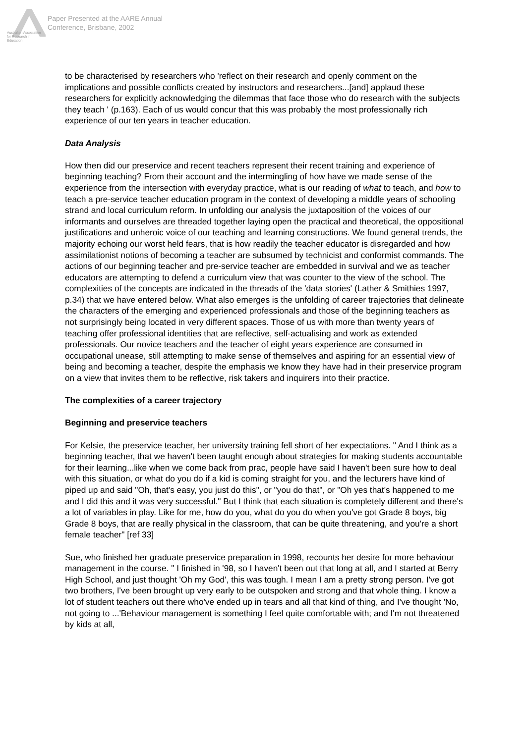Australian Association
for Research in Education
Paper Presented at the AARE Annual
Conference, Brisbane, 2002
to be characterised by researchers who 'reflect on their research and openly comment on the implications and possible conflicts created by instructors and researchers...[and] applaud these researchers for explicitly acknowledging the dilemmas that face those who do research with the subjects they teach ' (p.163). Each of us would concur that this was probably the most professionally rich experience of our ten years in teacher education.
Data Analysis
How then did our preservice and recent teachers represent their recent training and experience of beginning teaching? From their account and the intermingling of how have we made sense of the experience from the intersection with everyday practice, what is our reading of what to teach, and how to teach a pre-service teacher education program in the context of developing a middle years of schooling strand and local curriculum reform. In unfolding our analysis the juxtaposition of the voices of our informants and ourselves are threaded together laying open the practical and theoretical, the oppositional justifications and unheroic voice of our teaching and learning constructions. We found general trends, the majority echoing our worst held fears, that is how readily the teacher educator is disregarded and how assimilationist notions of becoming a teacher are subsumed by technicist and conformist commands. The actions of our beginning teacher and pre-service teacher are embedded in survival and we as teacher educators are attempting to defend a curriculum view that was counter to the view of the school. The complexities of the concepts are indicated in the threads of the 'data stories' (Lather & Smithies 1997, p.34) that we have entered below. What also emerges is the unfolding of career trajectories that delineate the characters of the emerging and experienced professionals and those of the beginning teachers as not surprisingly being located in very different spaces. Those of us with more than twenty years of teaching offer professional identities that are reflective, self-actualising and work as extended professionals. Our novice teachers and the teacher of eight years experience are consumed in occupational unease, still attempting to make sense of themselves and aspiring for an essential view of being and becoming a teacher, despite the emphasis we know they have had in their preservice program on a view that invites them to be reflective, risk takers and inquirers into their practice.
The complexities of a career trajectory
Beginning and preservice teachers
For Kelsie, the preservice teacher, her university training fell short of her expectations. " And I think as a beginning teacher, that we haven't been taught enough about strategies for making students accountable for their learning...like when we come back from prac, people have said I haven't been sure how to deal with this situation, or what do you do if a kid is coming straight for you, and the lecturers have kind of piped up and said "Oh, that's easy, you just do this", or "you do that", or "Oh yes that's happened to me and I did this and it was very successful." But I think that each situation is completely different and there's a lot of variables in play. Like for me, how do you, what do you do when you've got Grade 8 boys, big Grade 8 boys, that are really physical in the classroom, that can be quite threatening, and you're a short female teacher" [ref 33]
Sue, who finished her graduate preservice preparation in 1998, recounts her desire for more behaviour management in the course. " I finished in '98, so I haven't been out that long at all, and I started at Berry High School, and just thought 'Oh my God', this was tough. I mean I am a pretty strong person. I've got two brothers, I've been brought up very early to be outspoken and strong and that whole thing. I know a lot of student teachers out there who've ended up in tears and all that kind of thing, and I've thought 'No, not going to ...'Behaviour management is something I feel quite comfortable with; and I'm not threatened by kids at all,